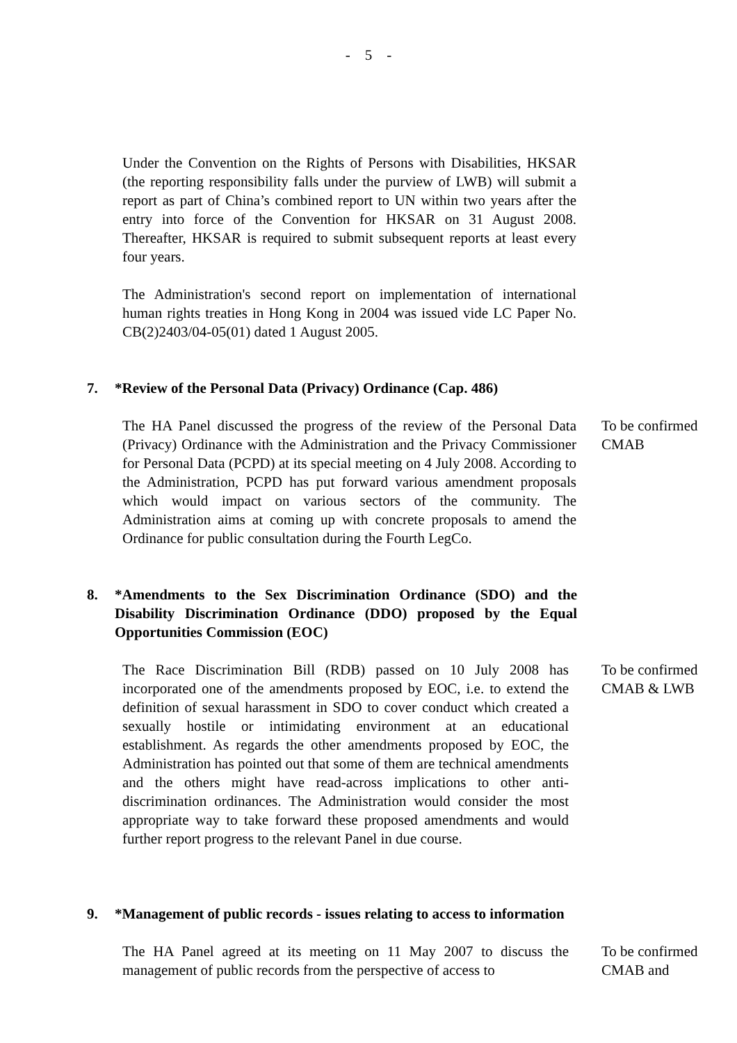- 5 -
Under the Convention on the Rights of Persons with Disabilities, HKSAR (the reporting responsibility falls under the purview of LWB) will submit a report as part of China’s combined report to UN within two years after the entry into force of the Convention for HKSAR on 31 August 2008. Thereafter, HKSAR is required to submit subsequent reports at least every four years.
The Administration's second report on implementation of international human rights treaties in Hong Kong in 2004 was issued vide LC Paper No. CB(2)2403/04-05(01) dated 1 August 2005.
7. *Review of the Personal Data (Privacy) Ordinance (Cap. 486)
The HA Panel discussed the progress of the review of the Personal Data (Privacy) Ordinance with the Administration and the Privacy Commissioner for Personal Data (PCPD) at its special meeting on 4 July 2008. According to the Administration, PCPD has put forward various amendment proposals which would impact on various sectors of the community. The Administration aims at coming up with concrete proposals to amend the Ordinance for public consultation during the Fourth LegCo.
To be confirmed
CMAB
8. *Amendments to the Sex Discrimination Ordinance (SDO) and the Disability Discrimination Ordinance (DDO) proposed by the Equal Opportunities Commission (EOC)
The Race Discrimination Bill (RDB) passed on 10 July 2008 has incorporated one of the amendments proposed by EOC, i.e. to extend the definition of sexual harassment in SDO to cover conduct which created a sexually hostile or intimidating environment at an educational establishment. As regards the other amendments proposed by EOC, the Administration has pointed out that some of them are technical amendments and the others might have read-across implications to other anti-discrimination ordinances. The Administration would consider the most appropriate way to take forward these proposed amendments and would further report progress to the relevant Panel in due course.
To be confirmed
CMAB & LWB
9. *Management of public records - issues relating to access to information
The HA Panel agreed at its meeting on 11 May 2007 to discuss the management of public records from the perspective of access to
To be confirmed
CMAB and